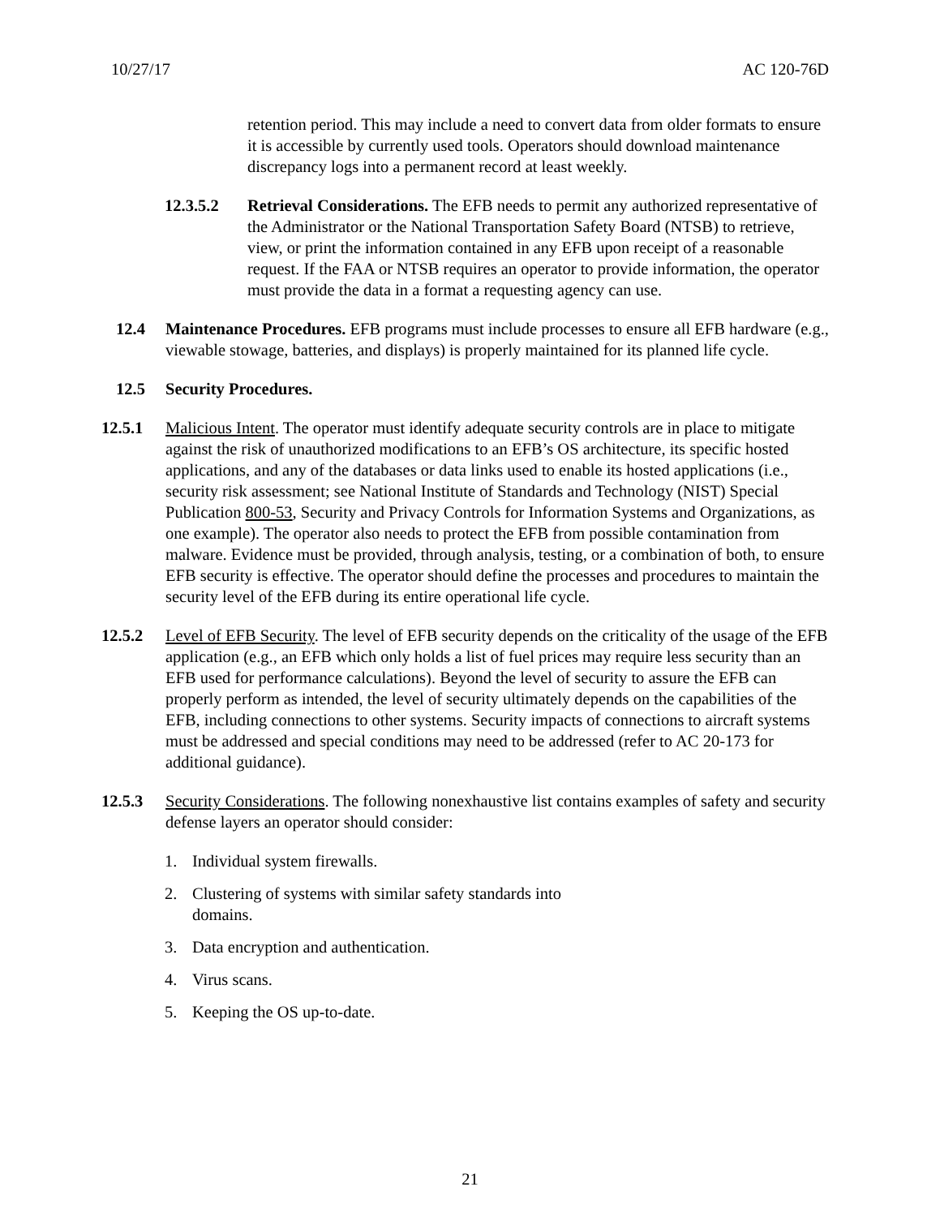10/27/17 AC 120-76D
retention period. This may include a need to convert data from older formats to ensure it is accessible by currently used tools. Operators should download maintenance discrepancy logs into a permanent record at least weekly.
12.3.5.2 Retrieval Considerations. The EFB needs to permit any authorized representative of the Administrator or the National Transportation Safety Board (NTSB) to retrieve, view, or print the information contained in any EFB upon receipt of a reasonable request. If the FAA or NTSB requires an operator to provide information, the operator must provide the data in a format a requesting agency can use.
12.4 Maintenance Procedures. EFB programs must include processes to ensure all EFB hardware (e.g., viewable stowage, batteries, and displays) is properly maintained for its planned life cycle.
12.5 Security Procedures.
12.5.1 Malicious Intent. The operator must identify adequate security controls are in place to mitigate against the risk of unauthorized modifications to an EFB’s OS architecture, its specific hosted applications, and any of the databases or data links used to enable its hosted applications (i.e., security risk assessment; see National Institute of Standards and Technology (NIST) Special Publication 800-53, Security and Privacy Controls for Information Systems and Organizations, as one example). The operator also needs to protect the EFB from possible contamination from malware. Evidence must be provided, through analysis, testing, or a combination of both, to ensure EFB security is effective. The operator should define the processes and procedures to maintain the security level of the EFB during its entire operational life cycle.
12.5.2 Level of EFB Security. The level of EFB security depends on the criticality of the usage of the EFB application (e.g., an EFB which only holds a list of fuel prices may require less security than an EFB used for performance calculations). Beyond the level of security to assure the EFB can properly perform as intended, the level of security ultimately depends on the capabilities of the EFB, including connections to other systems. Security impacts of connections to aircraft systems must be addressed and special conditions may need to be addressed (refer to AC 20-173 for additional guidance).
12.5.3 Security Considerations. The following nonexhaustive list contains examples of safety and security defense layers an operator should consider:
1. Individual system firewalls.
2. Clustering of systems with similar safety standards into domains.
3. Data encryption and authentication.
4. Virus scans.
5. Keeping the OS up-to-date.
21